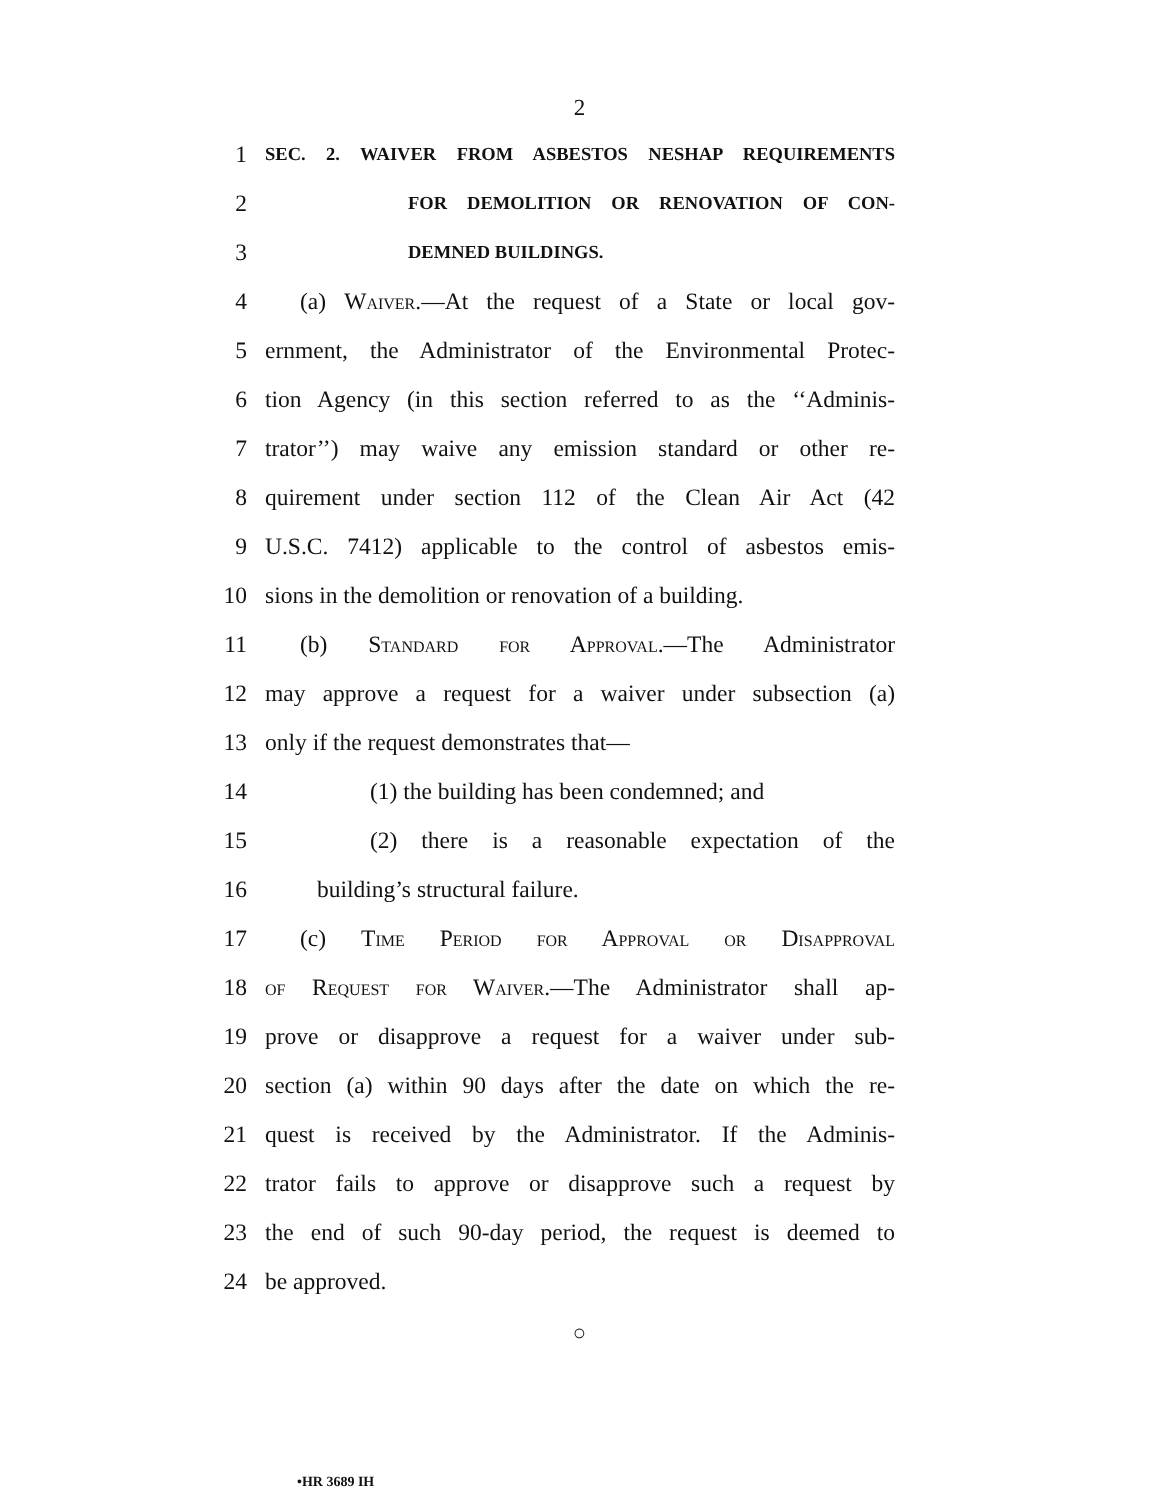2
1
SEC. 2. WAIVER FROM ASBESTOS NESHAP REQUIREMENTS
2
FOR DEMOLITION OR RENOVATION OF CON-
3
DEMNED BUILDINGS.
4 (a) Waiver.—At the request of a State or local gov-
5 ernment, the Administrator of the Environmental Protec-
6 tion Agency (in this section referred to as the ‘‘Adminis-
7 trator’’) may waive any emission standard or other re-
8 quirement under section 112 of the Clean Air Act (42
9 U.S.C. 7412) applicable to the control of asbestos emis-
10 sions in the demolition or renovation of a building.
11 (b) Standard for Approval.—The Administrator
12 may approve a request for a waiver under subsection (a)
13 only if the request demonstrates that—
14 (1) the building has been condemned; and
15 (2) there is a reasonable expectation of the
16 building’s structural failure.
17 (c) Time Period for Approval or Disapproval
18 of Request for Waiver.—The Administrator shall ap-
19 prove or disapprove a request for a waiver under sub-
20 section (a) within 90 days after the date on which the re-
21 quest is received by the Administrator. If the Adminis-
22 trator fails to approve or disapprove such a request by
23 the end of such 90-day period, the request is deemed to
24 be approved.
○
•HR 3689 IH